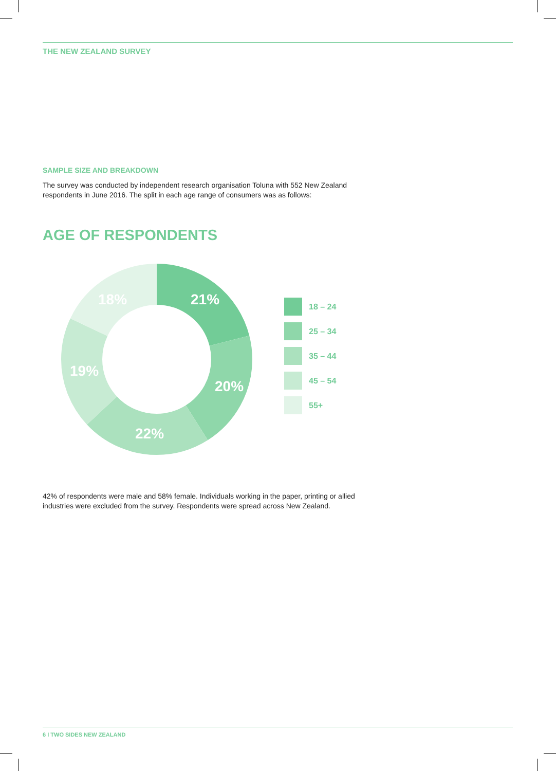THE NEW ZEALAND SURVEY
SAMPLE SIZE AND BREAKDOWN
The survey was conducted by independent research organisation Toluna with 552 New Zealand respondents in June 2016. The split in each age range of consumers was as follows:
AGE OF RESPONDENTS
21%
20%
22%
19%
18%
18 – 24
25 – 34
35 – 44
45 – 54
55+
42% of respondents were male and 58% female. Individuals working in the paper, printing or allied industries were excluded from the survey. Respondents were spread across New Zealand.
6 I TWO SIDES NEW ZEALAND